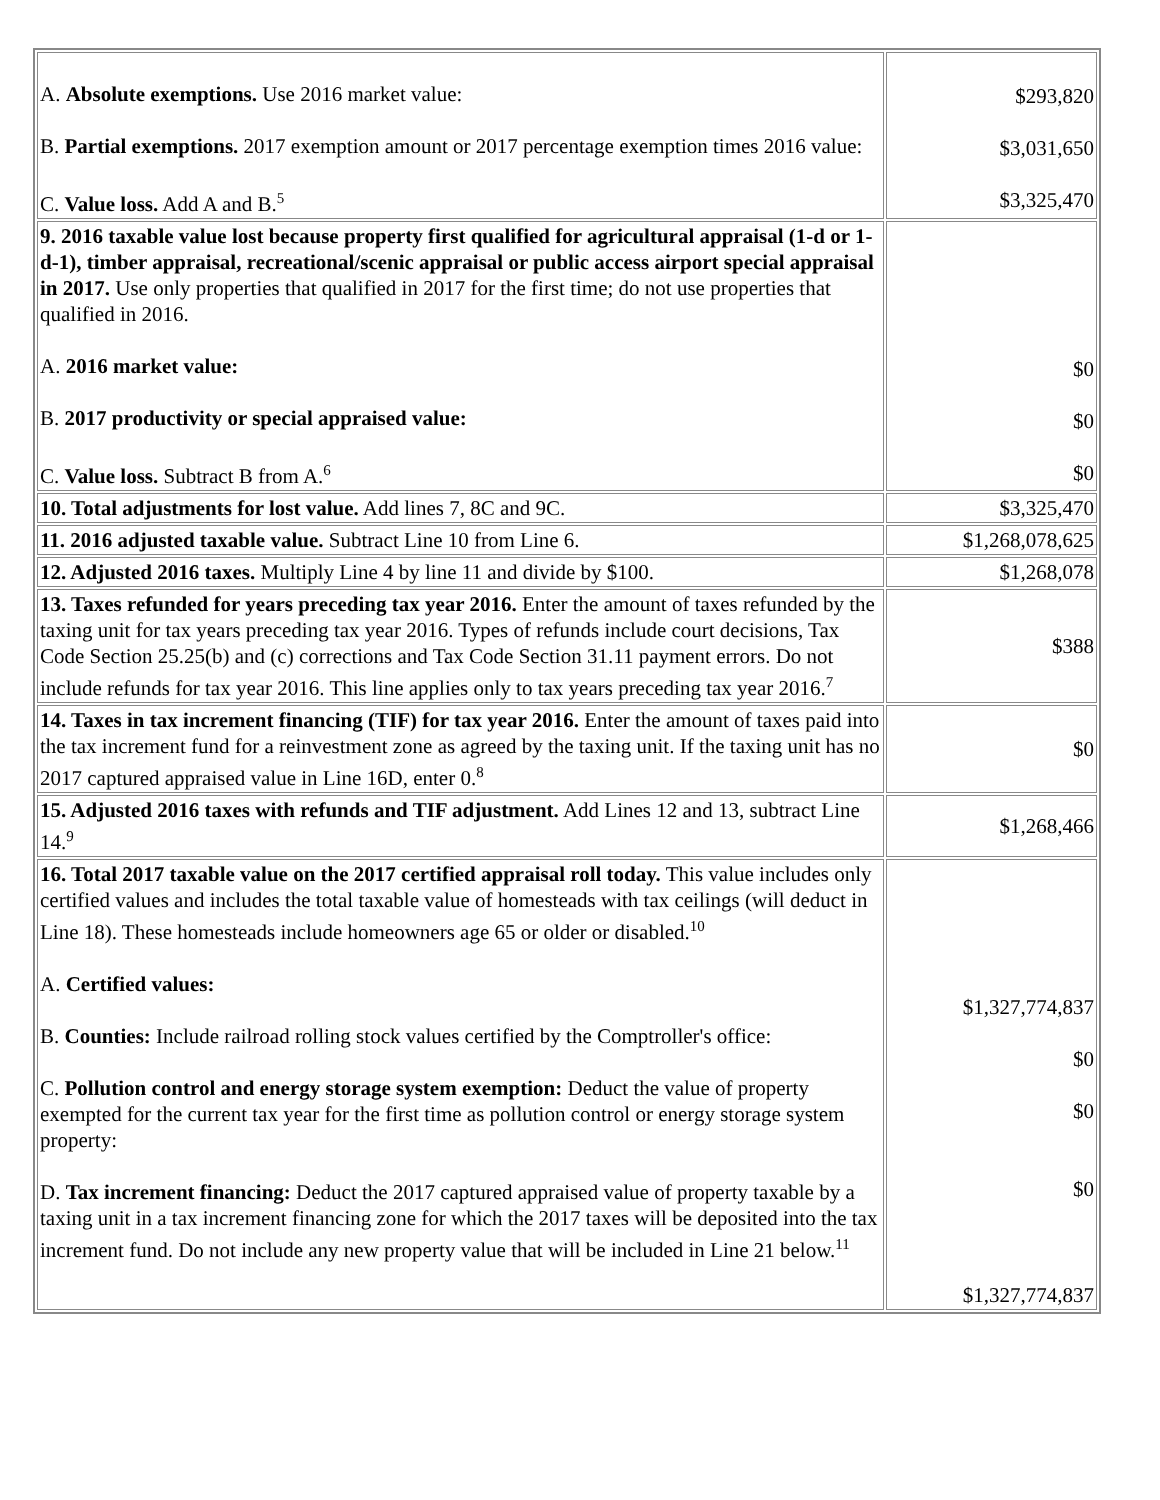| A. Absolute exemptions. Use 2016 market value: B. Partial exemptions. 2017 exemption amount or 2017 percentage exemption times 2016 value: C. Value loss. Add A and B.<sup>5</sup> | $293,820 $3,031,650 $3,325,470 |
| 9. 2016 taxable value lost because property first qualified for agricultural appraisal (1-d or 1-d-1), timber appraisal, recreational/scenic appraisal or public access airport special appraisal in 2017. Use only properties that qualified in 2017 for the first time; do not use properties that qualified in 2016. A. 2016 market value: B. 2017 productivity or special appraised value: C. Value loss. Subtract B from A.<sup>6</sup> | $0 $0 $0 |
| 10. Total adjustments for lost value. Add lines 7, 8C and 9C. | $3,325,470 |
| 11. 2016 adjusted taxable value. Subtract Line 10 from Line 6. | $1,268,078,625 |
| 12. Adjusted 2016 taxes. Multiply Line 4 by line 11 and divide by $100. | $1,268,078 |
| 13. Taxes refunded for years preceding tax year 2016. Enter the amount of taxes refunded by the taxing unit for tax years preceding tax year 2016. Types of refunds include court decisions, Tax Code Section 25.25(b) and (c) corrections and Tax Code Section 31.11 payment errors. Do not include refunds for tax year 2016. This line applies only to tax years preceding tax year 2016.<sup>7</sup> | $388 |
| 14. Taxes in tax increment financing (TIF) for tax year 2016. Enter the amount of taxes paid into the tax increment fund for a reinvestment zone as agreed by the taxing unit. If the taxing unit has no 2017 captured appraised value in Line 16D, enter 0.<sup>8</sup> | $0 |
| 15. Adjusted 2016 taxes with refunds and TIF adjustment. Add Lines 12 and 13, subtract Line 14.<sup>9</sup> | $1,268,466 |
| 16. Total 2017 taxable value on the 2017 certified appraisal roll today. This value includes only certified values and includes the total taxable value of homesteads with tax ceilings (will deduct in Line 18). These homesteads include homeowners age 65 or older or disabled.<sup>10</sup> A. Certified values: B. Counties: Include railroad rolling stock values certified by the Comptroller's office: C. Pollution control and energy storage system exemption: Deduct the value of property exempted for the current tax year for the first time as pollution control or energy storage system property: D. Tax increment financing: Deduct the 2017 captured appraised value of property taxable by a taxing unit in a tax increment financing zone for which the 2017 taxes will be deposited into the tax increment fund. Do not include any new property value that will be included in Line 21 below.<sup>11</sup> | $1,327,774,837 $0 $0 $0 $1,327,774,837 |